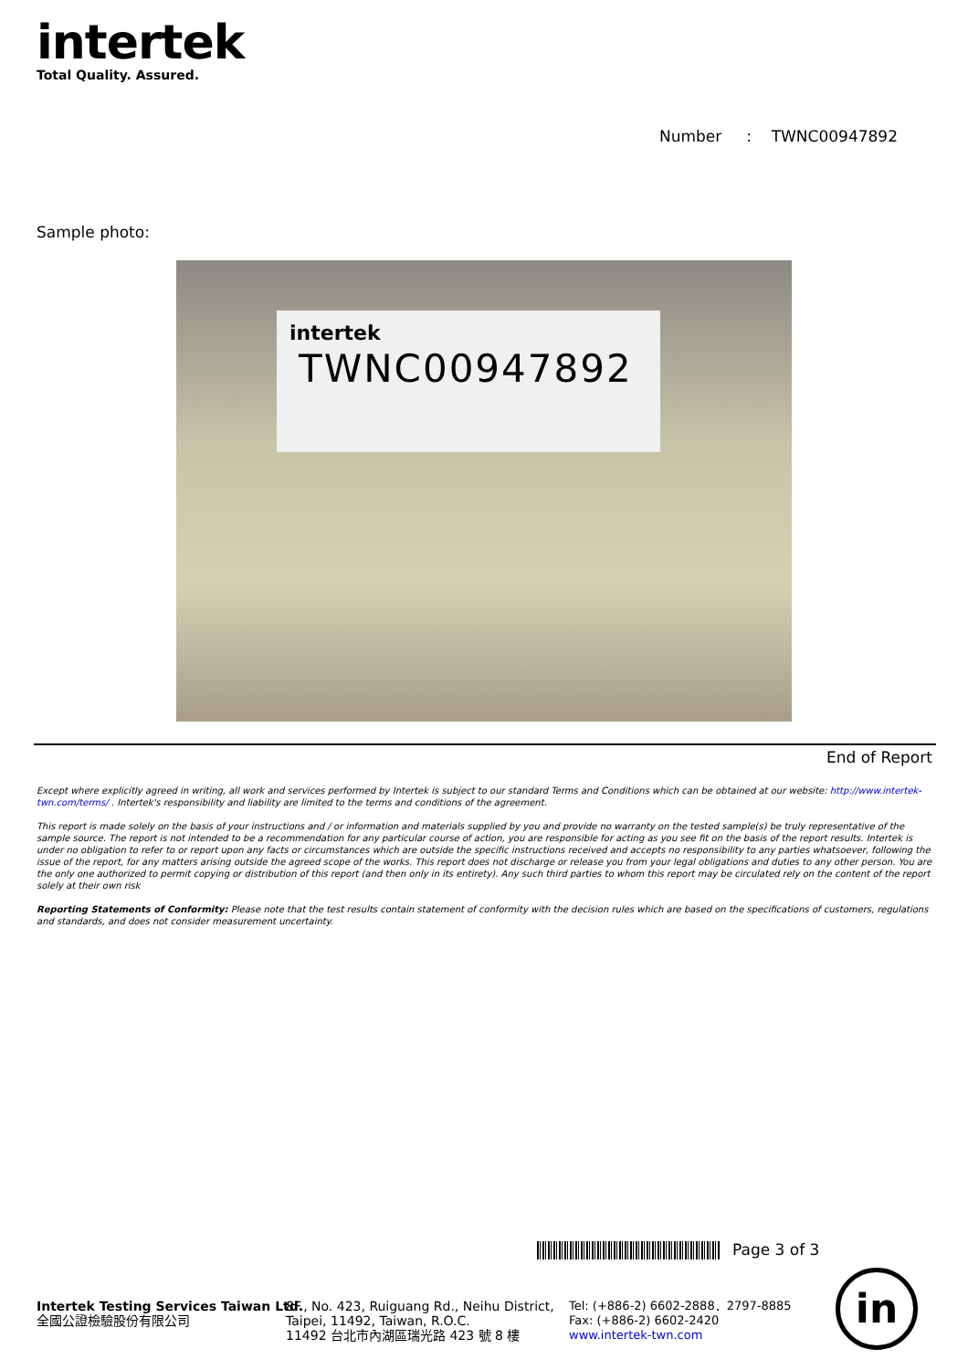intertek
Total Quality. Assured.
Number : TWNC00947892
Sample photo:
intertek
TWNC00947892
End of Report
Except where explicitly agreed in writing, all work and services performed by Intertek is subject to our standard Terms and Conditions which can be obtained at our website: http://www.intertek-twn.com/terms/ . Intertek's responsibility and liability are limited to the terms and conditions of the agreement.
This report is made solely on the basis of your instructions and / or information and materials supplied by you and provide no warranty on the tested sample(s) be truly representative of the sample source. The report is not intended to be a recommendation for any particular course of action, you are responsible for acting as you see fit on the basis of the report results. Intertek is under no obligation to refer to or report upon any facts or circumstances which are outside the specific instructions received and accepts no responsibility to any parties whatsoever, following the issue of the report, for any matters arising outside the agreed scope of the works. This report does not discharge or release you from your legal obligations and duties to any other person. You are the only one authorized to permit copying or distribution of this report (and then only in its entirety). Any such third parties to whom this report may be circulated rely on the content of the report solely at their own risk
Reporting Statements of Conformity: Please note that the test results contain statement of conformity with the decision rules which are based on the specifications of customers, regulations and standards, and does not consider measurement uncertainty.
Page 3 of 3
Intertek Testing Services Taiwan Ltd.
全國公證檢驗股份有限公司
8F., No. 423, Ruiguang Rd., Neihu District,
Taipei, 11492, Taiwan, R.O.C.
11492 台北市內湖區瑞光路 423 號 8 樓
Tel: (+886-2) 6602-2888．2797-8885
Fax: (+886-2) 6602-2420
www.intertek-twn.com
in